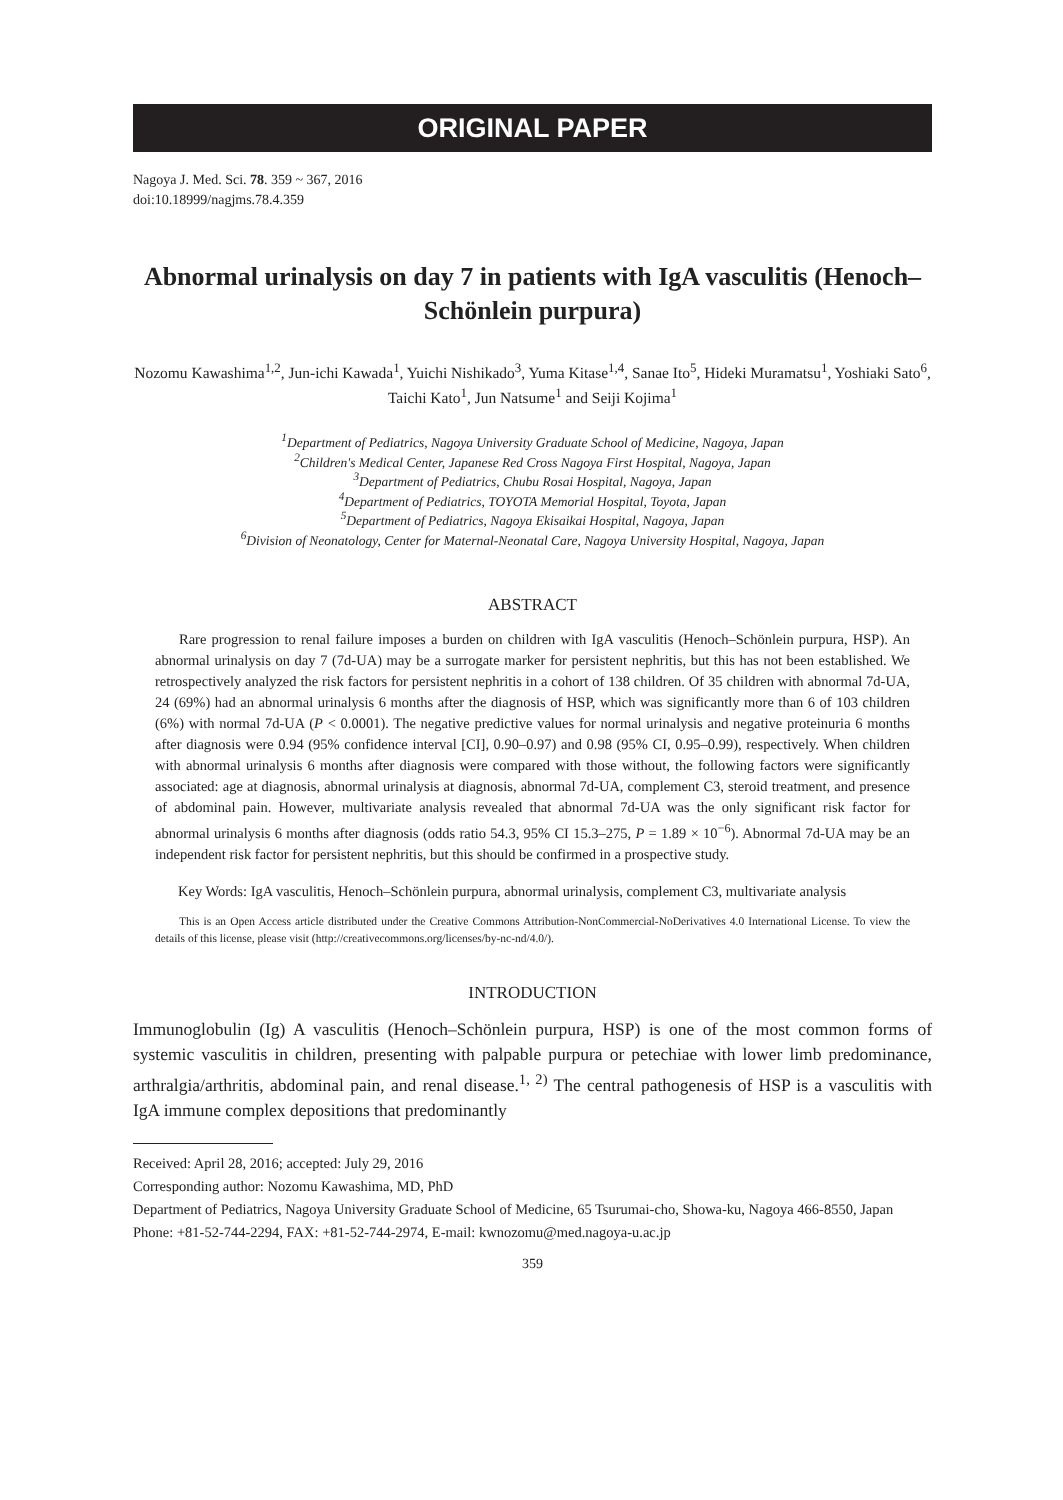ORIGINAL PAPER
Nagoya J. Med. Sci. 78. 359 ~ 367, 2016
doi:10.18999/nagjms.78.4.359
Abnormal urinalysis on day 7 in patients with IgA vasculitis (Henoch–Schönlein purpura)
Nozomu Kawashima<sup>1,2</sup>, Jun-ichi Kawada<sup>1</sup>, Yuichi Nishikado<sup>3</sup>, Yuma Kitase<sup>1,4</sup>, Sanae Ito<sup>5</sup>, Hideki Muramatsu<sup>1</sup>, Yoshiaki Sato<sup>6</sup>, Taichi Kato<sup>1</sup>, Jun Natsume<sup>1</sup> and Seiji Kojima<sup>1</sup>
<sup>1</sup> Department of Pediatrics, Nagoya University Graduate School of Medicine, Nagoya, Japan
<sup>2</sup> Children's Medical Center, Japanese Red Cross Nagoya First Hospital, Nagoya, Japan
<sup>3</sup> Department of Pediatrics, Chubu Rosai Hospital, Nagoya, Japan
<sup>4</sup> Department of Pediatrics, TOYOTA Memorial Hospital, Toyota, Japan
<sup>5</sup> Department of Pediatrics, Nagoya Ekisaikai Hospital, Nagoya, Japan
<sup>6</sup> Division of Neonatology, Center for Maternal-Neonatal Care, Nagoya University Hospital, Nagoya, Japan
ABSTRACT
Rare progression to renal failure imposes a burden on children with IgA vasculitis (Henoch–Schönlein purpura, HSP). An abnormal urinalysis on day 7 (7d-UA) may be a surrogate marker for persistent nephritis, but this has not been established. We retrospectively analyzed the risk factors for persistent nephritis in a cohort of 138 children. Of 35 children with abnormal 7d-UA, 24 (69%) had an abnormal urinalysis 6 months after the diagnosis of HSP, which was significantly more than 6 of 103 children (6%) with normal 7d-UA (P < 0.0001). The negative predictive values for normal urinalysis and negative proteinuria 6 months after diagnosis were 0.94 (95% confidence interval [CI], 0.90–0.97) and 0.98 (95% CI, 0.95–0.99), respectively. When children with abnormal urinalysis 6 months after diagnosis were compared with those without, the following factors were significantly associated: age at diagnosis, abnormal urinalysis at diagnosis, abnormal 7d-UA, complement C3, steroid treatment, and presence of abdominal pain. However, multivariate analysis revealed that abnormal 7d-UA was the only significant risk factor for abnormal urinalysis 6 months after diagnosis (odds ratio 54.3, 95% CI 15.3–275, P = 1.89 × 10<sup>−6</sup>). Abnormal 7d-UA may be an independent risk factor for persistent nephritis, but this should be confirmed in a prospective study.
Key Words: IgA vasculitis, Henoch–Schönlein purpura, abnormal urinalysis, complement C3, multivariate analysis
This is an Open Access article distributed under the Creative Commons Attribution-NonCommercial-NoDerivatives 4.0 International License. To view the details of this license, please visit (http://creativecommons.org/licenses/by-nc-nd/4.0/).
INTRODUCTION
Immunoglobulin (Ig) A vasculitis (Henoch–Schönlein purpura, HSP) is one of the most common forms of systemic vasculitis in children, presenting with palpable purpura or petechiae with lower limb predominance, arthralgia/arthritis, abdominal pain, and renal disease.<sup>1, 2)</sup> The central pathogenesis of HSP is a vasculitis with IgA immune complex depositions that predominantly
Received: April 28, 2016; accepted: July 29, 2016
Corresponding author: Nozomu Kawashima, MD, PhD
Department of Pediatrics, Nagoya University Graduate School of Medicine, 65 Tsurumai-cho, Showa-ku, Nagoya 466-8550, Japan
Phone: +81-52-744-2294, FAX: +81-52-744-2974, E-mail: kwnozomu@med.nagoya-u.ac.jp
359